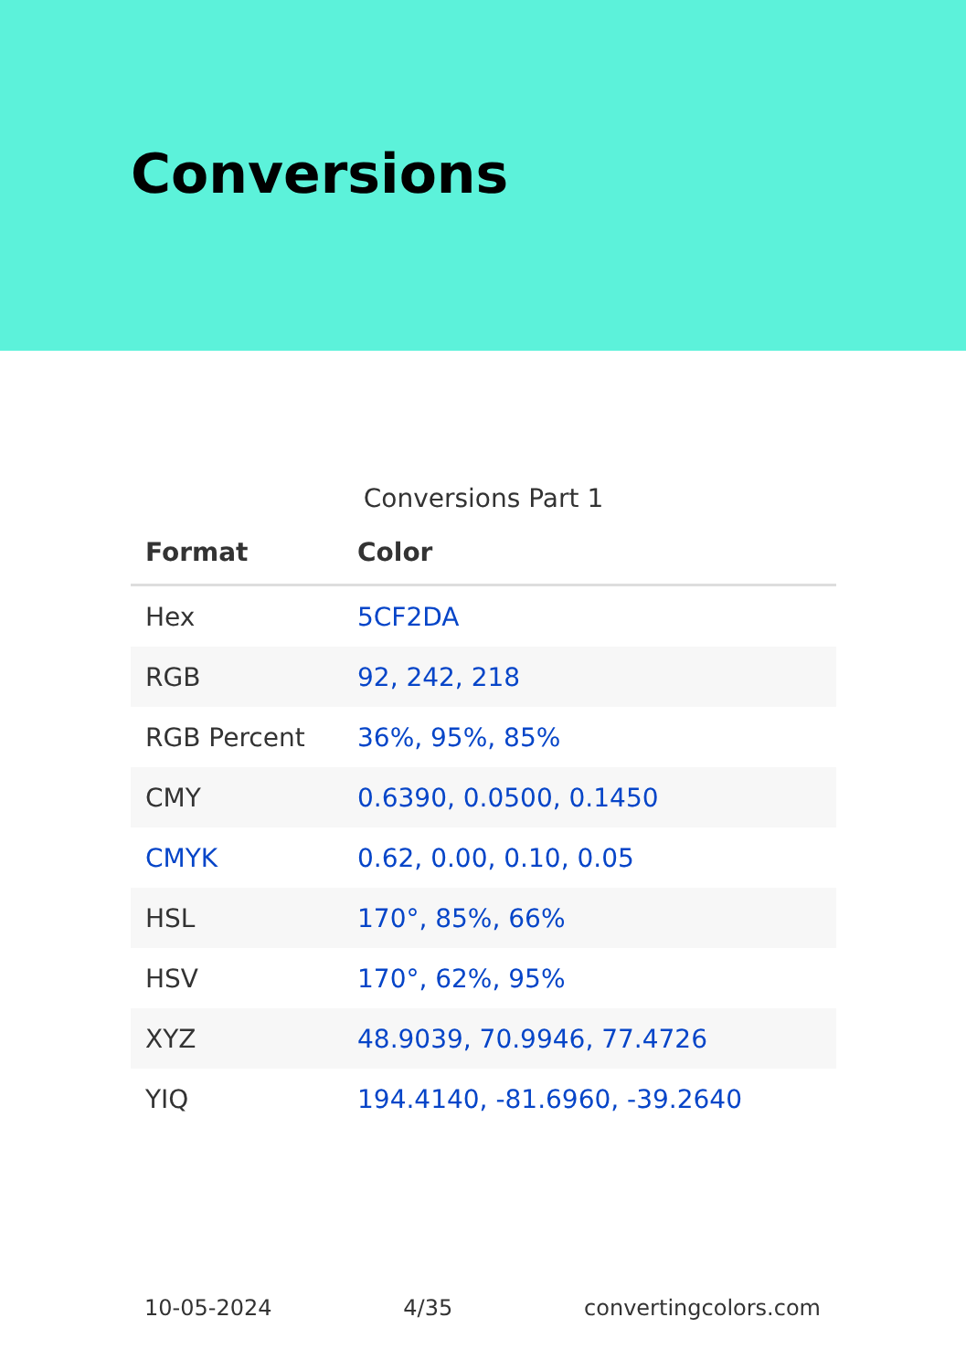Conversions
Conversions Part 1
| Format | Color |
| --- | --- |
| Hex | 5CF2DA |
| RGB | 92, 242, 218 |
| RGB Percent | 36%, 95%, 85% |
| CMY | 0.6390, 0.0500, 0.1450 |
| CMYK | 0.62, 0.00, 0.10, 0.05 |
| HSL | 170°, 85%, 66% |
| HSV | 170°, 62%, 95% |
| XYZ | 48.9039, 70.9946, 77.4726 |
| YIQ | 194.4140, -81.6960, -39.2640 |
10-05-2024 4/35 convertingcolors.com